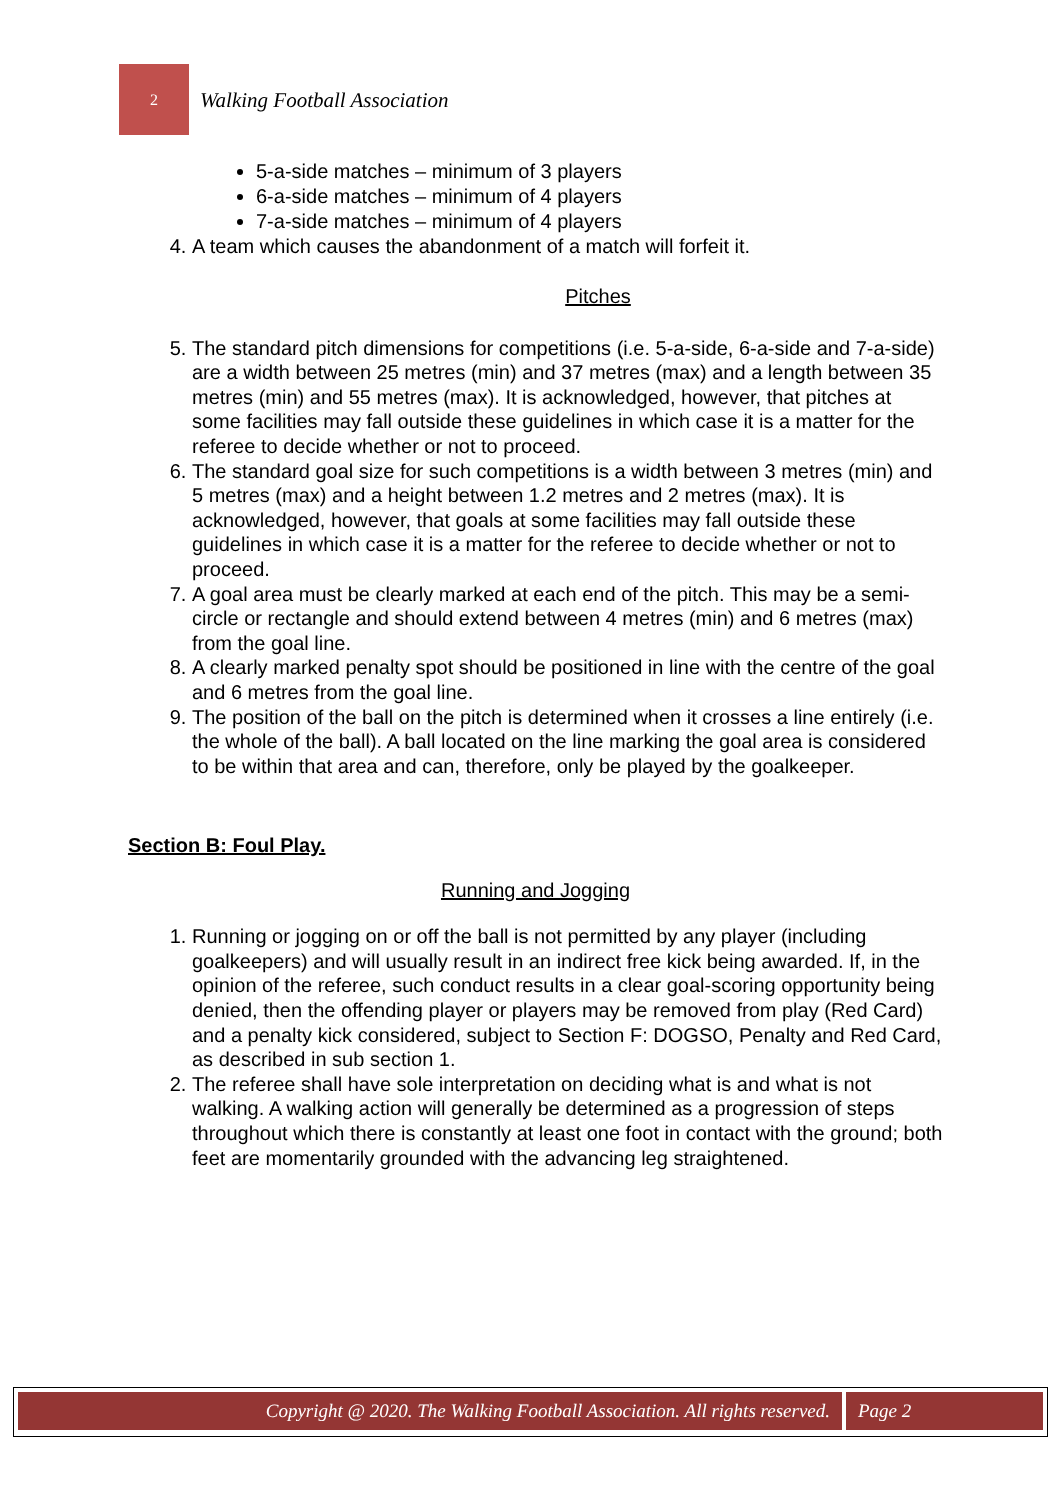2
Walking Football Association
5-a-side matches – minimum of 3 players
6-a-side matches – minimum of 4 players
7-a-side matches – minimum of 4 players
4. A team which causes the abandonment of a match will forfeit it.
Pitches
5. The standard pitch dimensions for competitions (i.e. 5-a-side, 6-a-side and 7-a-side) are a width between 25 metres (min) and 37 metres (max) and a length between 35 metres (min) and 55 metres (max). It is acknowledged, however, that pitches at some facilities may fall outside these guidelines in which case it is a matter for the referee to decide whether or not to proceed.
6. The standard goal size for such competitions is a width between 3 metres (min) and 5 metres (max) and a height between 1.2 metres and 2 metres (max). It is acknowledged, however, that goals at some facilities may fall outside these guidelines in which case it is a matter for the referee to decide whether or not to proceed.
7. A goal area must be clearly marked at each end of the pitch. This may be a semi-circle or rectangle and should extend between 4 metres (min) and 6 metres (max) from the goal line.
8. A clearly marked penalty spot should be positioned in line with the centre of the goal and 6 metres from the goal line.
9. The position of the ball on the pitch is determined when it crosses a line entirely (i.e. the whole of the ball). A ball located on the line marking the goal area is considered to be within that area and can, therefore, only be played by the goalkeeper.
Section B: Foul Play.
Running and Jogging
1. Running or jogging on or off the ball is not permitted by any player (including goalkeepers) and will usually result in an indirect free kick being awarded. If, in the opinion of the referee, such conduct results in a clear goal-scoring opportunity being denied, then the offending player or players may be removed from play (Red Card) and a penalty kick considered, subject to Section F: DOGSO, Penalty and Red Card, as described in sub section 1.
2. The referee shall have sole interpretation on deciding what is and what is not walking. A walking action will generally be determined as a progression of steps throughout which there is constantly at least one foot in contact with the ground; both feet are momentarily grounded with the advancing leg straightened.
Copyright @ 2020. The Walking Football Association. All rights reserved.
Page 2